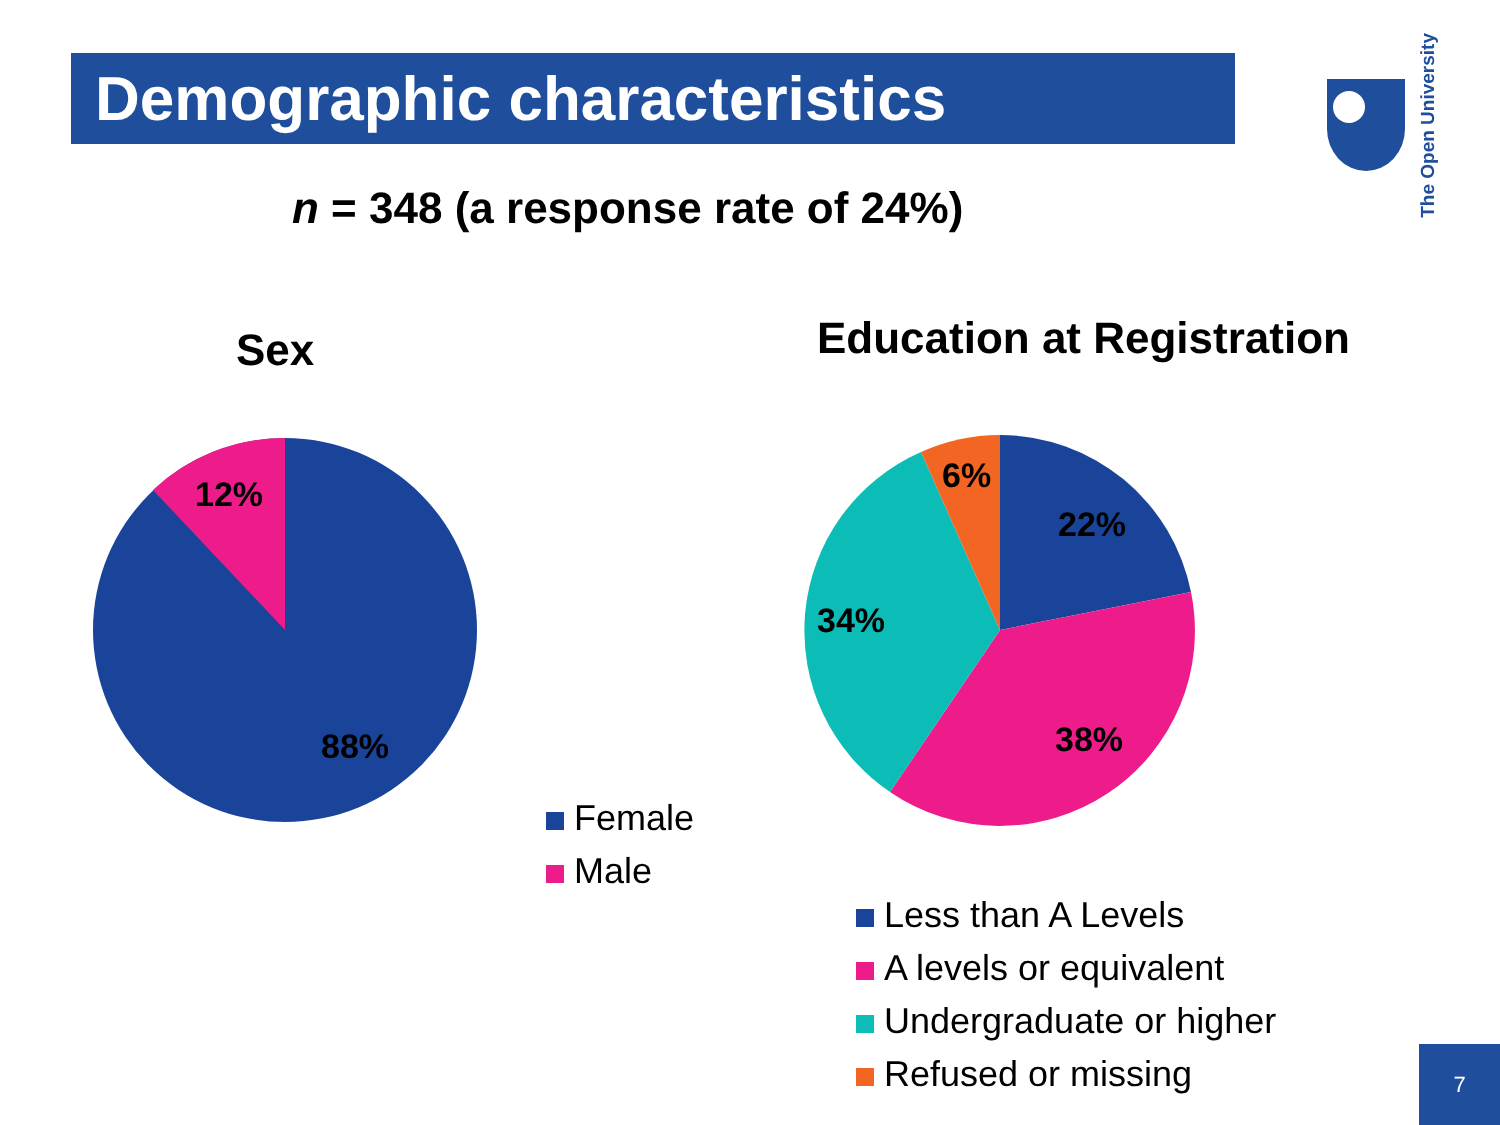Demographic characteristics
The Open University
n = 348 (a response rate of 24%)
Sex Education at Registration
12%
88%
6%
22%
34%
38%
Female
Male
Less than A Levels
A levels or equivalent
Undergraduate or higher
Refused or missing
7